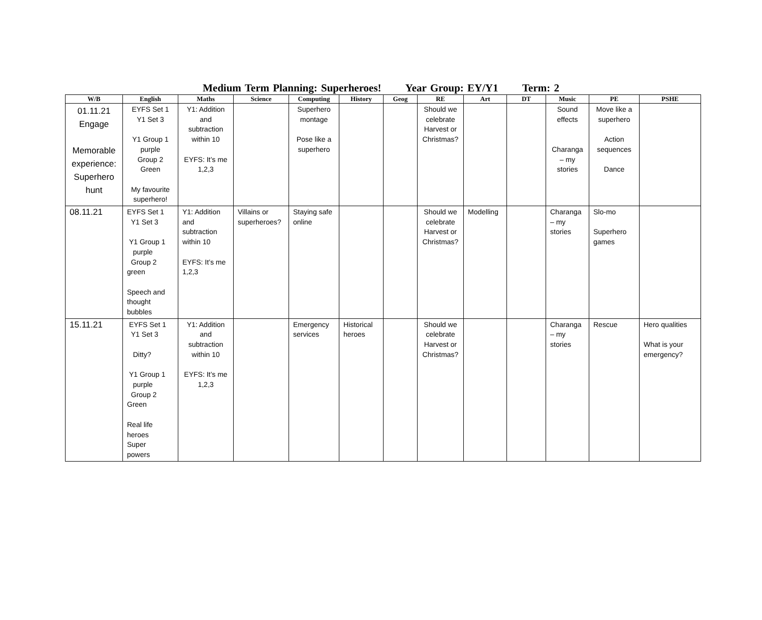Medium Term Planning: Superheroes! Year Group: EY/Y1 Term: 2
| W/B | English | Maths | Science | Computing | History | Geog | RE | Art | DT | Music | PE | PSHE |
| --- | --- | --- | --- | --- | --- | --- | --- | --- | --- | --- | --- | --- |
| 01.11.21 Engage Memorable experience: Superhero hunt | EYFS Set 1 Y1 Set 3 Y1 Group 1 purple Group 2 Green My favourite superhero! | Y1: Addition and subtraction within 10 EYFS: It’s me 1,2,3 | | Superhero montage Pose like a superhero | | | Should we celebrate Harvest or Christmas? | | | Sound effects Charanga – my stories | Move like a superhero Action sequences Dance | |
| 08.11.21 | EYFS Set 1 Y1 Set 3 Y1 Group 1 purple Group 2 green Speech and thought bubbles | Y1: Addition and subtraction within 10 EYFS: It’s me 1,2,3 | Villains or superheroes? | Staying safe online | | | Should we celebrate Harvest or Christmas? | Modelling | | Charanga – my stories | Slo-mo Superhero games | |
| 15.11.21 | EYFS Set 1 Y1 Set 3 Ditty? Y1 Group 1 purple Group 2 Green Real life heroes Super powers | Y1: Addition and subtraction within 10 EYFS: It’s me 1,2,3 | | Emergency services | Historical heroes | | Should we celebrate Harvest or Christmas? | | | Charanga – my stories | Rescue | Hero qualities What is your emergency? |